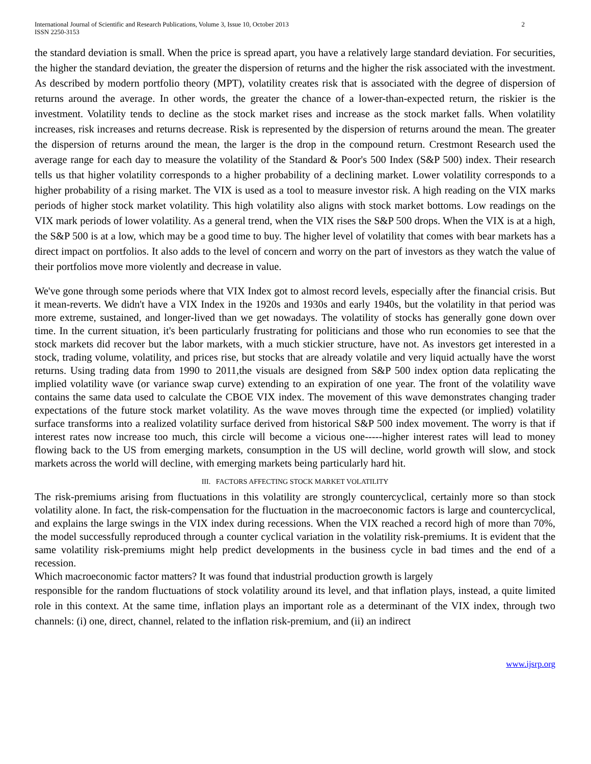International Journal of Scientific and Research Publications, Volume 3, Issue 10, October 2013
ISSN 2250-3153
2
the standard deviation is small. When the price is spread apart, you have a relatively large standard deviation. For securities, the higher the standard deviation, the greater the dispersion of returns and the higher the risk associated with the investment. As described by modern portfolio theory (MPT), volatility creates risk that is associated with the degree of dispersion of returns around the average. In other words, the greater the chance of a lower-than-expected return, the riskier is the investment. Volatility tends to decline as the stock market rises and increase as the stock market falls. When volatility increases, risk increases and returns decrease. Risk is represented by the dispersion of returns around the mean. The greater the dispersion of returns around the mean, the larger is the drop in the compound return. Crestmont Research used the average range for each day to measure the volatility of the Standard & Poor's 500 Index (S&P 500) index. Their research tells us that higher volatility corresponds to a higher probability of a declining market. Lower volatility corresponds to a higher probability of a rising market. The VIX is used as a tool to measure investor risk. A high reading on the VIX marks periods of higher stock market volatility. This high volatility also aligns with stock market bottoms. Low readings on the VIX mark periods of lower volatility. As a general trend, when the VIX rises the S&P 500 drops. When the VIX is at a high, the S&P 500 is at a low, which may be a good time to buy. The higher level of volatility that comes with bear markets has a direct impact on portfolios. It also adds to the level of concern and worry on the part of investors as they watch the value of their portfolios move more violently and decrease in value.
We've gone through some periods where that VIX Index got to almost record levels, especially after the financial crisis. But it mean-reverts. We didn't have a VIX Index in the 1920s and 1930s and early 1940s, but the volatility in that period was more extreme, sustained, and longer-lived than we get nowadays. The volatility of stocks has generally gone down over time. In the current situation, it's been particularly frustrating for politicians and those who run economies to see that the stock markets did recover but the labor markets, with a much stickier structure, have not. As investors get interested in a stock, trading volume, volatility, and prices rise, but stocks that are already volatile and very liquid actually have the worst returns. Using trading data from 1990 to 2011,the visuals are designed from S&P 500 index option data replicating the implied volatility wave (or variance swap curve) extending to an expiration of one year. The front of the volatility wave contains the same data used to calculate the CBOE VIX index. The movement of this wave demonstrates changing trader expectations of the future stock market volatility. As the wave moves through time the expected (or implied) volatility surface transforms into a realized volatility surface derived from historical S&P 500 index movement. The worry is that if interest rates now increase too much, this circle will become a vicious one-----higher interest rates will lead to money flowing back to the US from emerging markets, consumption in the US will decline, world growth will slow, and stock markets across the world will decline, with emerging markets being particularly hard hit.
III. FACTORS AFFECTING STOCK MARKET VOLATILITY
The risk-premiums arising from fluctuations in this volatility are strongly countercyclical, certainly more so than stock volatility alone. In fact, the risk-compensation for the fluctuation in the macroeconomic factors is large and countercyclical, and explains the large swings in the VIX index during recessions. When the VIX reached a record high of more than 70%, the model successfully reproduced through a counter cyclical variation in the volatility risk-premiums. It is evident that the same volatility risk-premiums might help predict developments in the business cycle in bad times and the end of a recession.
Which macroeconomic factor matters? It was found that industrial production growth is largely
responsible for the random fluctuations of stock volatility around its level, and that inflation plays, instead, a quite limited role in this context. At the same time, inflation plays an important role as a determinant of the VIX index, through two channels: (i) one, direct, channel, related to the inflation risk-premium, and (ii) an indirect
www.ijsrp.org